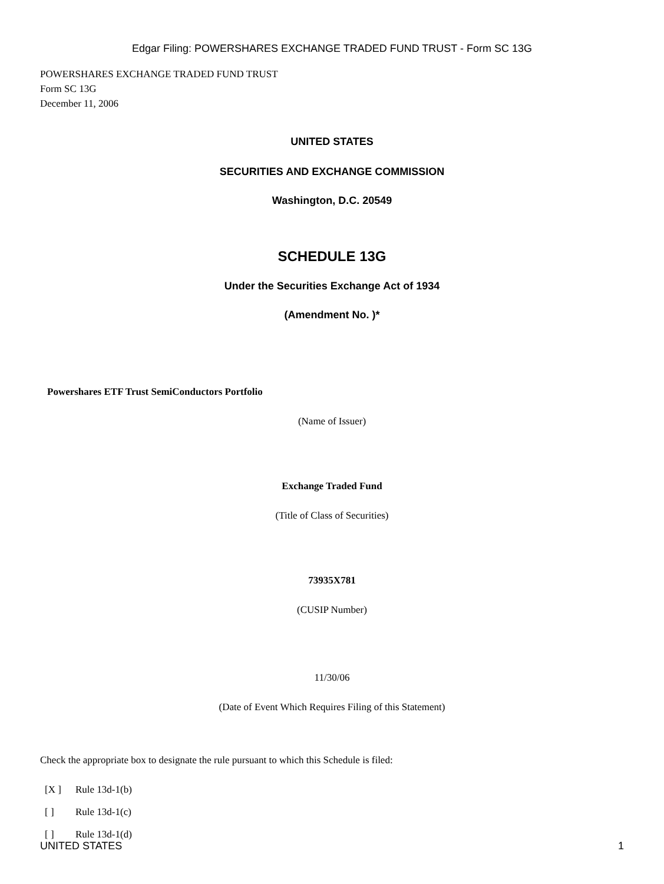Edgar Filing: POWERSHARES EXCHANGE TRADED FUND TRUST - Form SC 13G
POWERSHARES EXCHANGE TRADED FUND TRUST
Form SC 13G
December 11, 2006
UNITED STATES
SECURITIES AND EXCHANGE COMMISSION
Washington, D.C. 20549
SCHEDULE 13G
Under the Securities Exchange Act of 1934
(Amendment No. )*
Powershares ETF Trust SemiConductors Portfolio
(Name of Issuer)
Exchange Traded Fund
(Title of Class of Securities)
73935X781
(CUSIP Number)
11/30/06
(Date of Event Which Requires Filing of this Statement)
Check the appropriate box to designate the rule pursuant to which this Schedule is filed:
[X ] Rule 13d-1(b)
[ ] Rule 13d-1(c)
[ ] Rule 13d-1(d)
UNITED STATES 1